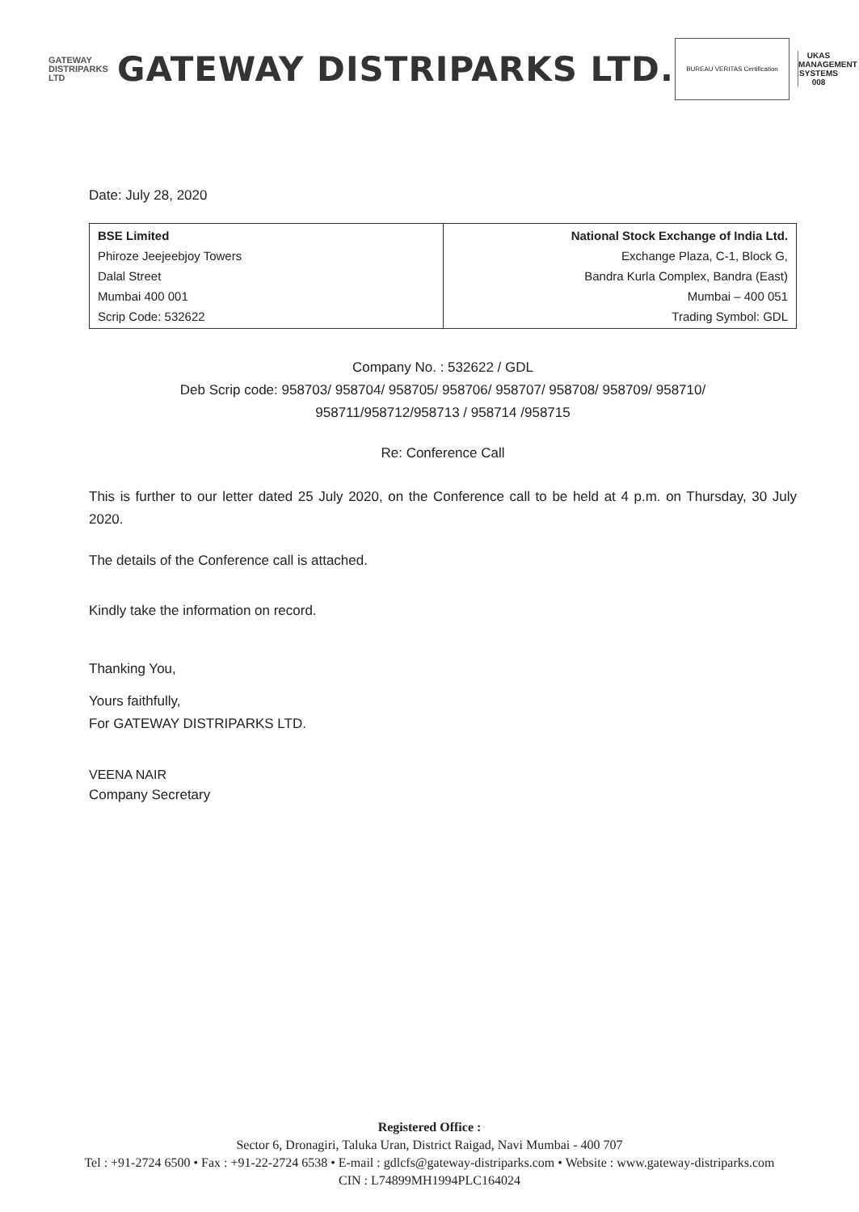GATEWAY
DISTRIPARKS LTD
GATEWAY DISTRIPARKS LTD.
BUREAU VERITAS Certification
UKAS
MANAGEMENT SYSTEMS
008
Date: July 28, 2020
| BSE Limited Phiroze Jeejeebjoy Towers Dalal Street Mumbai 400 001 Scrip Code: 532622 | National Stock Exchange of India Ltd. Exchange Plaza, C-1, Block G, Bandra Kurla Complex, Bandra (East) Mumbai – 400 051 Trading Symbol: GDL |
Company No. : 532622 / GDL
Deb Scrip code: 958703/ 958704/ 958705/ 958706/ 958707/ 958708/ 958709/ 958710/
958711/958712/958713 / 958714 /958715
Re: Conference Call
This is further to our letter dated 25 July 2020, on the Conference call to be held at 4 p.m. on Thursday, 30 July 2020.
The details of the Conference call is attached.
Kindly take the information on record.
Thanking You,
Yours faithfully,
For GATEWAY DISTRIPARKS LTD.
VEENA NAIR
Company Secretary
Registered Office :
Sector 6, Dronagiri, Taluka Uran, District Raigad, Navi Mumbai - 400 707
Tel : +91-2724 6500 • Fax : +91-22-2724 6538 • E-mail : gdlcfs@gateway-distriparks.com • Website : www.gateway-distriparks.com
CIN : L74899MH1994PLC164024